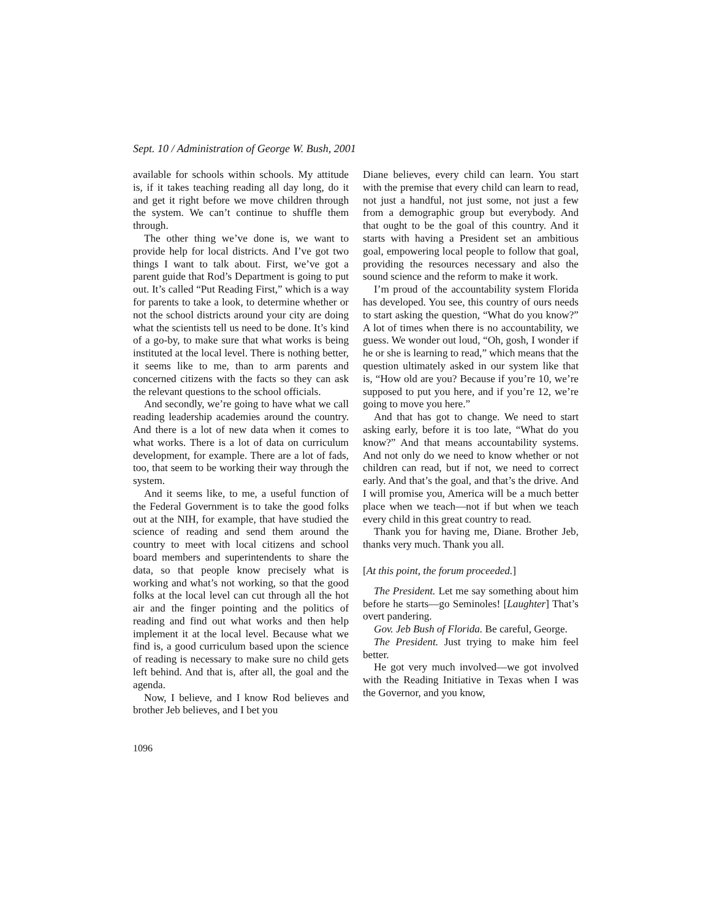Sept. 10 / Administration of George W. Bush, 2001
available for schools within schools. My attitude is, if it takes teaching reading all day long, do it and get it right before we move children through the system. We can’t continue to shuffle them through.
The other thing we’ve done is, we want to provide help for local districts. And I’ve got two things I want to talk about. First, we’ve got a parent guide that Rod’s Department is going to put out. It’s called “Put Reading First,” which is a way for parents to take a look, to determine whether or not the school districts around your city are doing what the scientists tell us need to be done. It’s kind of a go-by, to make sure that what works is being instituted at the local level. There is nothing better, it seems like to me, than to arm parents and concerned citizens with the facts so they can ask the relevant questions to the school officials.
And secondly, we’re going to have what we call reading leadership academies around the country. And there is a lot of new data when it comes to what works. There is a lot of data on curriculum development, for example. There are a lot of fads, too, that seem to be working their way through the system.
And it seems like, to me, a useful function of the Federal Government is to take the good folks out at the NIH, for example, that have studied the science of reading and send them around the country to meet with local citizens and school board members and superintendents to share the data, so that people know precisely what is working and what’s not working, so that the good folks at the local level can cut through all the hot air and the finger pointing and the politics of reading and find out what works and then help implement it at the local level. Because what we find is, a good curriculum based upon the science of reading is necessary to make sure no child gets left behind. And that is, after all, the goal and the agenda.
Now, I believe, and I know Rod believes and brother Jeb believes, and I bet you
Diane believes, every child can learn. You start with the premise that every child can learn to read, not just a handful, not just some, not just a few from a demographic group but everybody. And that ought to be the goal of this country. And it starts with having a President set an ambitious goal, empowering local people to follow that goal, providing the resources necessary and also the sound science and the reform to make it work.
I’m proud of the accountability system Florida has developed. You see, this country of ours needs to start asking the question, “What do you know?” A lot of times when there is no accountability, we guess. We wonder out loud, “Oh, gosh, I wonder if he or she is learning to read,” which means that the question ultimately asked in our system like that is, “How old are you? Because if you’re 10, we’re supposed to put you here, and if you’re 12, we’re going to move you here.”
And that has got to change. We need to start asking early, before it is too late, “What do you know?” And that means accountability systems. And not only do we need to know whether or not children can read, but if not, we need to correct early. And that’s the goal, and that’s the drive. And I will promise you, America will be a much better place when we teach—not if but when we teach every child in this great country to read.
Thank you for having me, Diane. Brother Jeb, thanks very much. Thank you all.
[At this point, the forum proceeded.]
The President. Let me say something about him before he starts—go Seminoles! [Laughter] That’s overt pandering.
Gov. Jeb Bush of Florida. Be careful, George.
The President. Just trying to make him feel better.
He got very much involved—we got involved with the Reading Initiative in Texas when I was the Governor, and you know,
1096